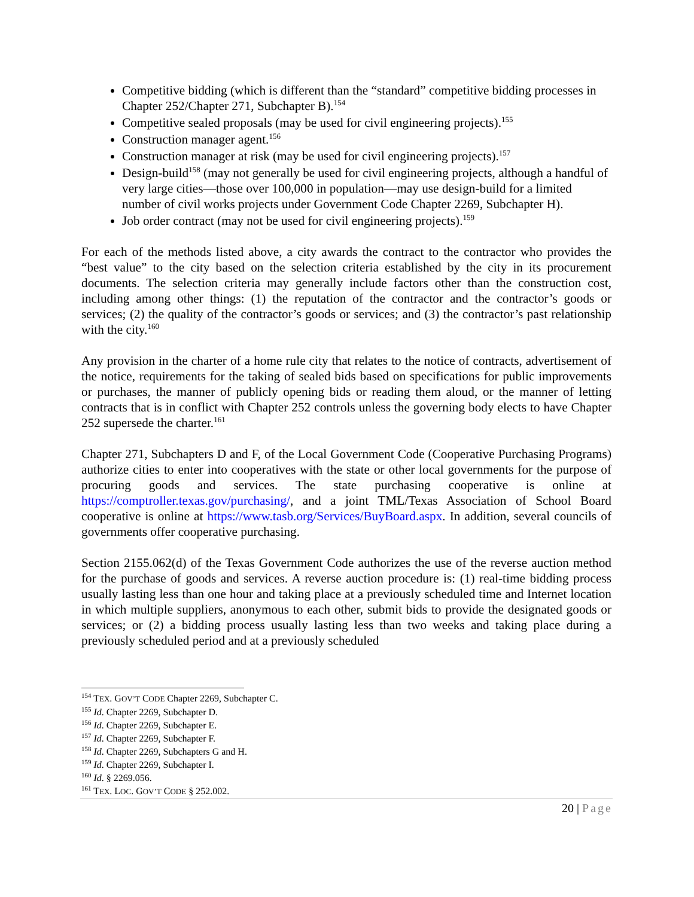Competitive bidding (which is different than the “standard” competitive bidding processes in Chapter 252/Chapter 271, Subchapter B).<sup>154</sup>
Competitive sealed proposals (may be used for civil engineering projects).<sup>155</sup>
Construction manager agent.<sup>156</sup>
Construction manager at risk (may be used for civil engineering projects).<sup>157</sup>
Design-build<sup>158</sup> (may not generally be used for civil engineering projects, although a handful of very large cities—those over 100,000 in population—may use design-build for a limited number of civil works projects under Government Code Chapter 2269, Subchapter H).
Job order contract (may not be used for civil engineering projects).<sup>159</sup>
For each of the methods listed above, a city awards the contract to the contractor who provides the “best value” to the city based on the selection criteria established by the city in its procurement documents. The selection criteria may generally include factors other than the construction cost, including among other things: (1) the reputation of the contractor and the contractor’s goods or services; (2) the quality of the contractor’s goods or services; and (3) the contractor’s past relationship with the city.<sup>160</sup>
Any provision in the charter of a home rule city that relates to the notice of contracts, advertisement of the notice, requirements for the taking of sealed bids based on specifications for public improvements or purchases, the manner of publicly opening bids or reading them aloud, or the manner of letting contracts that is in conflict with Chapter 252 controls unless the governing body elects to have Chapter 252 supersede the charter.<sup>161</sup>
Chapter 271, Subchapters D and F, of the Local Government Code (Cooperative Purchasing Programs) authorize cities to enter into cooperatives with the state or other local governments for the purpose of procuring goods and services. The state purchasing cooperative is online at https://comptroller.texas.gov/purchasing/, and a joint TML/Texas Association of School Board cooperative is online at https://www.tasb.org/Services/BuyBoard.aspx. In addition, several councils of governments offer cooperative purchasing.
Section 2155.062(d) of the Texas Government Code authorizes the use of the reverse auction method for the purchase of goods and services. A reverse auction procedure is: (1) real-time bidding process usually lasting less than one hour and taking place at a previously scheduled time and Internet location in which multiple suppliers, anonymous to each other, submit bids to provide the designated goods or services; or (2) a bidding process usually lasting less than two weeks and taking place during a previously scheduled period and at a previously scheduled
<sup>154</sup> TEX. GOV’T CODE Chapter 2269, Subchapter C.
<sup>155</sup> Id. Chapter 2269, Subchapter D.
<sup>156</sup> Id. Chapter 2269, Subchapter E.
<sup>157</sup> Id. Chapter 2269, Subchapter F.
<sup>158</sup> Id. Chapter 2269, Subchapters G and H.
<sup>159</sup> Id. Chapter 2269, Subchapter I.
<sup>160</sup> Id. § 2269.056.
<sup>161</sup> TEX. LOC. GOV’T CODE § 252.002.
20 | Page